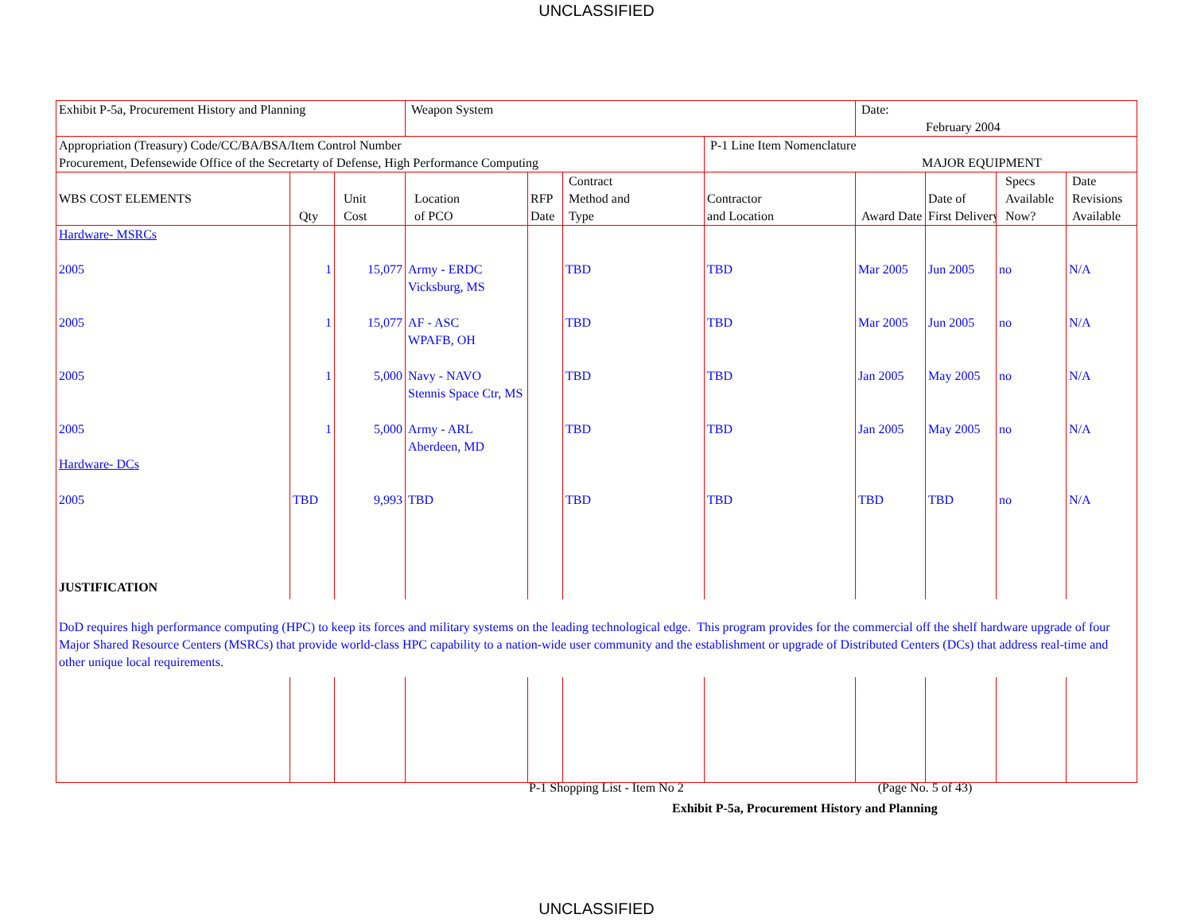UNCLASSIFIED
| Exhibit P-5a, Procurement History and Planning | | | Weapon System | | | | Date: February 2004 | | | |
| Appropriation (Treasury) Code/CC/BA/BSA/Item Control Number Procurement, Defensewide Office of the Secretarty of Defense, High Performance Computing | | | | | | P-1 Line Item Nomenclature MAJOR EQUIPMENT | | | | |
| WBS COST ELEMENTS | Qty | Unit Cost | Location of PCO | RFP Date | Contract Method and Type | Contractor and Location | Award Date | Date of First Delivery | Specs Available Now? | Date Revisions Available |
| Hardware- MSRCs | | | | | | | | | | |
| 2005 | 1 | 15,077 | Army - ERDC Vicksburg, MS | | TBD | TBD | Mar 2005 | Jun 2005 | no | N/A |
| 2005 | 1 | 15,077 | AF - ASC WPAFB, OH | | TBD | TBD | Mar 2005 | Jun 2005 | no | N/A |
| 2005 | 1 | 5,000 | Navy - NAVO Stennis Space Ctr, MS | | TBD | TBD | Jan 2005 | May 2005 | no | N/A |
| 2005 Hardware- DCs | 1 | 5,000 | Army - ARL Aberdeen, MD | | TBD | TBD | Jan 2005 | May 2005 | no | N/A |
| 2005 | TBD | 9,993 | TBD | | TBD | TBD | TBD | TBD | no | N/A |
| JUSTIFICATION | | | | | | | | | | |
| DoD requires high performance computing (HPC) to keep its forces and military systems on the leading technological edge. This program provides for the commercial off the shelf hardware upgrade of four Major Shared Resource Centers (MSRCs) that provide world-class HPC capability to a nation-wide user community and the establishment or upgrade of Distributed Centers (DCs) that address real-time and other unique local requirements. | | | | | | | | | | |
P-1 Shopping List - Item No 2 (Page No. 5 of 43)
Exhibit P-5a, Procurement History and Planning
UNCLASSIFIED